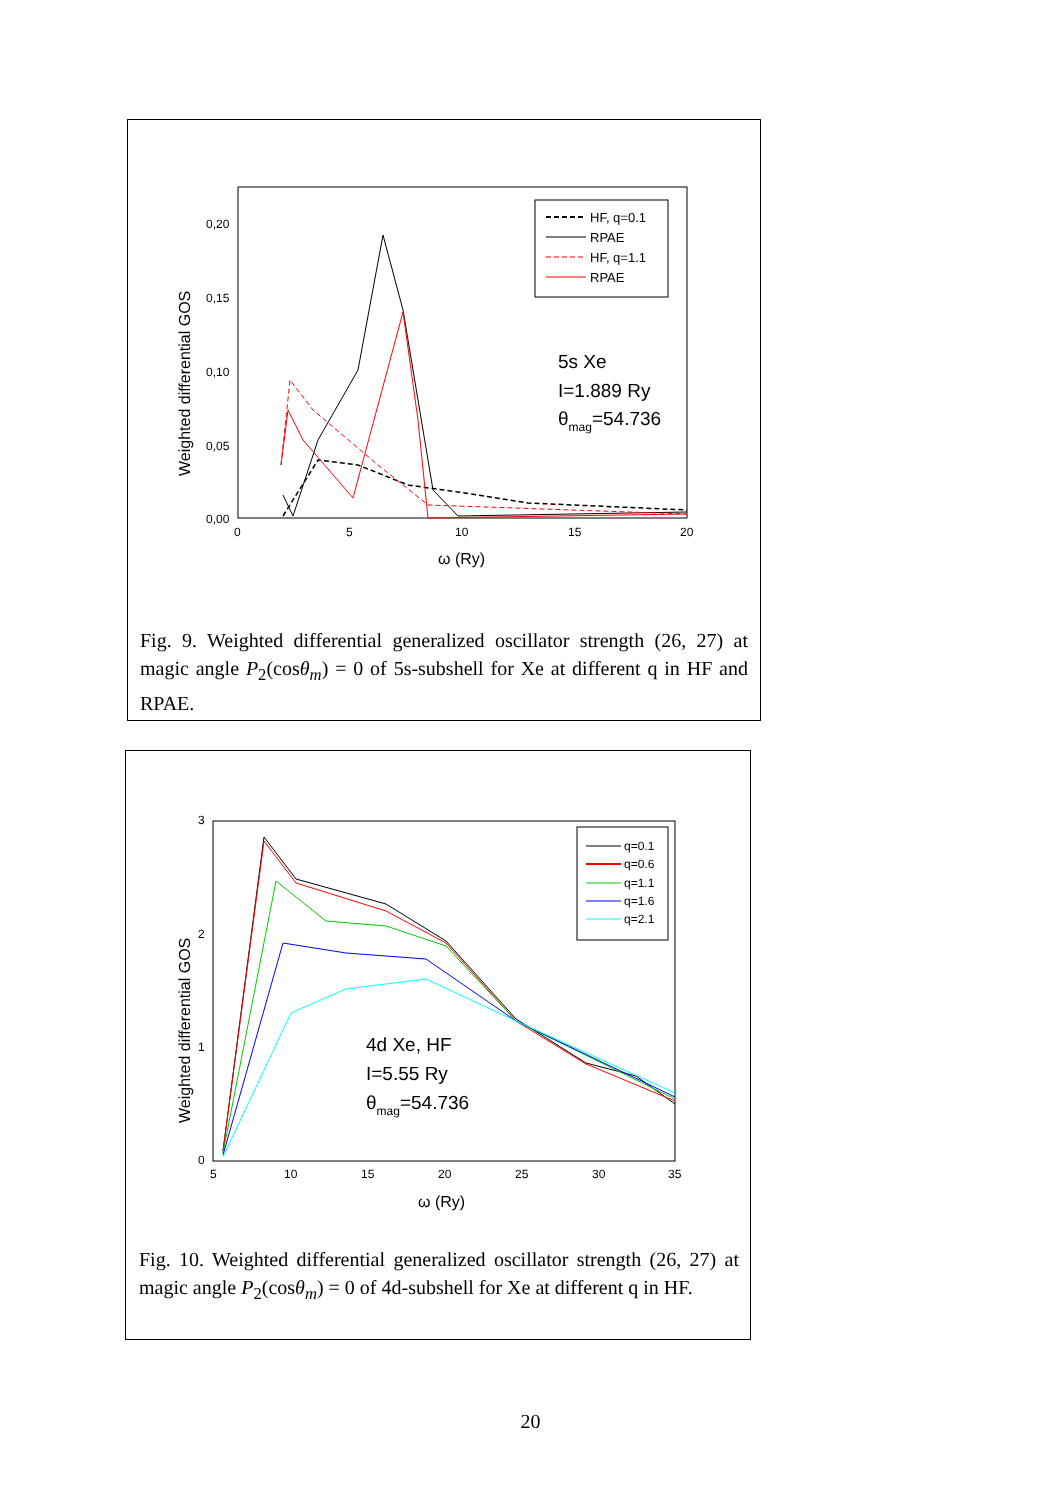Weighted differential GOS
0,20
0,15
0,10
0,05
0,00
0
5
10
15
20
ω (Ry)
HF, q=0.1
RPAE
HF, q=1.1
RPAE
5s Xe
I=1.889 Ry
θmag=54.736
Fig. 9. Weighted differential generalized oscillator strength (26, 27) at magic angle P<sub>2</sub>(cosθ<sub>m</sub>) = 0 of 5s-subshell for Xe at different q in HF and RPAE.
Weighted differential GOS
3
2
1
0
5
10
15
20
25
30
35
ω (Ry)
q=0.1
q=0.6
q=1.1
q=1.6
q=2.1
4d Xe, HF
I=5.55 Ry
θmag=54.736
Fig. 10. Weighted differential generalized oscillator strength (26, 27) at magic angle P<sub>2</sub>(cosθ<sub>m</sub>) = 0 of 4d-subshell for Xe at different q in HF.
20